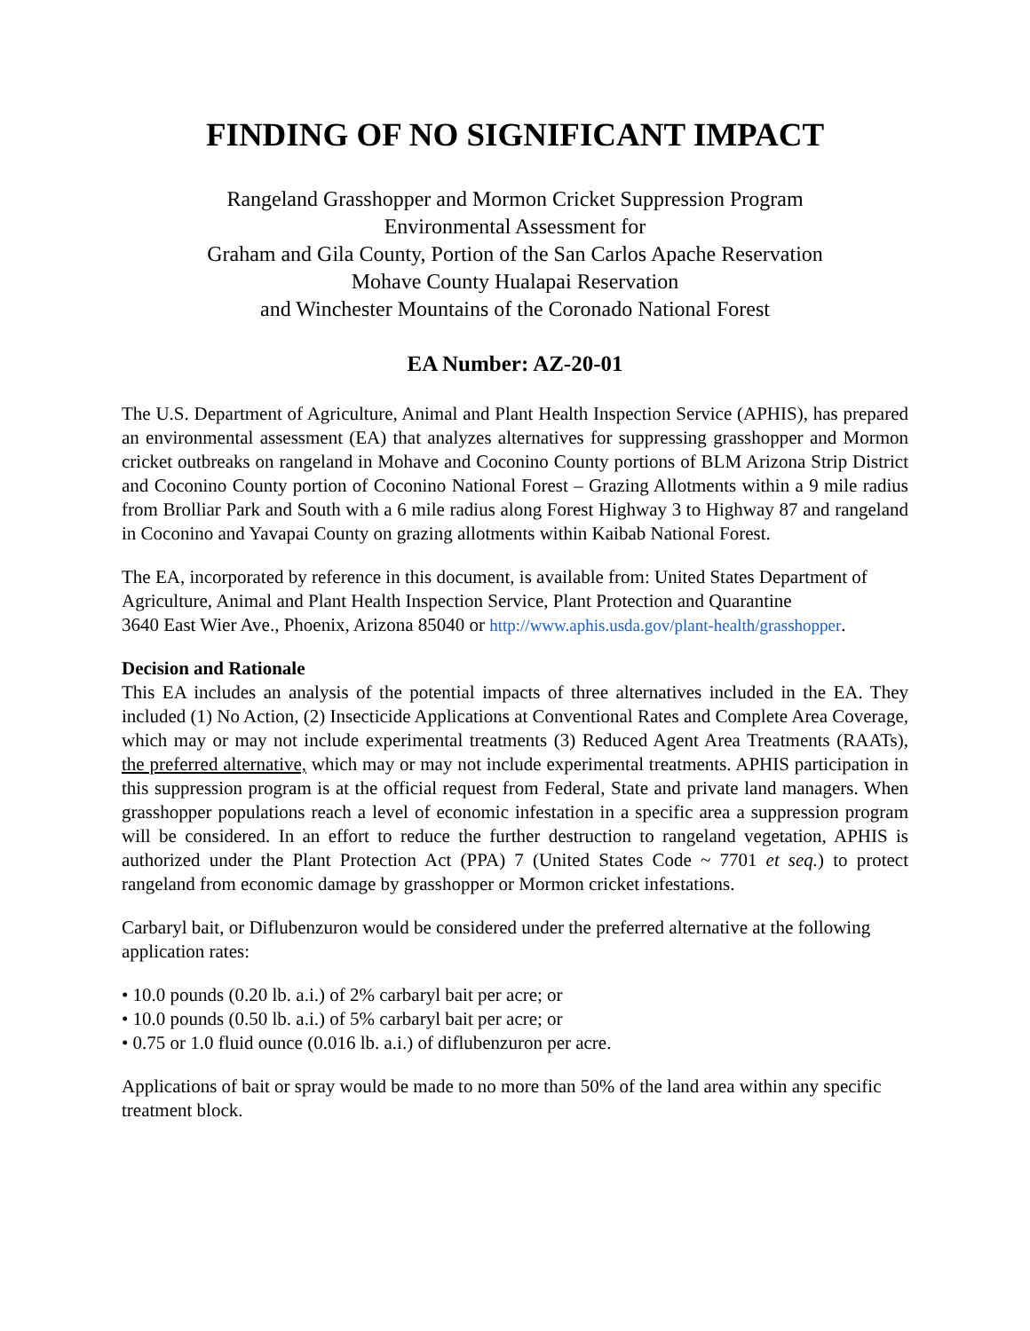FINDING OF NO SIGNIFICANT IMPACT
Rangeland Grasshopper and Mormon Cricket Suppression Program
Environmental Assessment for
Graham and Gila County, Portion of the San Carlos Apache Reservation
Mohave County Hualapai Reservation
and Winchester Mountains of the Coronado National Forest
EA Number: AZ-20-01
The U.S. Department of Agriculture, Animal and Plant Health Inspection Service (APHIS), has prepared an environmental assessment (EA) that analyzes alternatives for suppressing grasshopper and Mormon cricket outbreaks on rangeland in Mohave and Coconino County portions of BLM Arizona Strip District and Coconino County portion of Coconino National Forest – Grazing Allotments within a 9 mile radius from Brolliar Park and South with a 6 mile radius along Forest Highway 3 to Highway 87 and rangeland in Coconino and Yavapai County on grazing allotments within Kaibab National Forest.
The EA, incorporated by reference in this document, is available from: United States Department of Agriculture, Animal and Plant Health Inspection Service, Plant Protection and Quarantine
3640 East Wier Ave., Phoenix, Arizona 85040 or http://www.aphis.usda.gov/plant-health/grasshopper.
Decision and Rationale
This EA includes an analysis of the potential impacts of three alternatives included in the EA. They included (1) No Action, (2) Insecticide Applications at Conventional Rates and Complete Area Coverage, which may or may not include experimental treatments (3) Reduced Agent Area Treatments (RAATs), the preferred alternative, which may or may not include experimental treatments. APHIS participation in this suppression program is at the official request from Federal, State and private land managers. When grasshopper populations reach a level of economic infestation in a specific area a suppression program will be considered. In an effort to reduce the further destruction to rangeland vegetation, APHIS is authorized under the Plant Protection Act (PPA) 7 (United States Code ~ 7701 et seq.) to protect rangeland from economic damage by grasshopper or Mormon cricket infestations.
Carbaryl bait, or Diflubenzuron would be considered under the preferred alternative at the following application rates:
• 10.0 pounds (0.20 lb. a.i.) of 2% carbaryl bait per acre; or
• 10.0 pounds (0.50 lb. a.i.) of 5% carbaryl bait per acre; or
• 0.75 or 1.0 fluid ounce (0.016 lb. a.i.) of diflubenzuron per acre.
Applications of bait or spray would be made to no more than 50% of the land area within any specific treatment block.